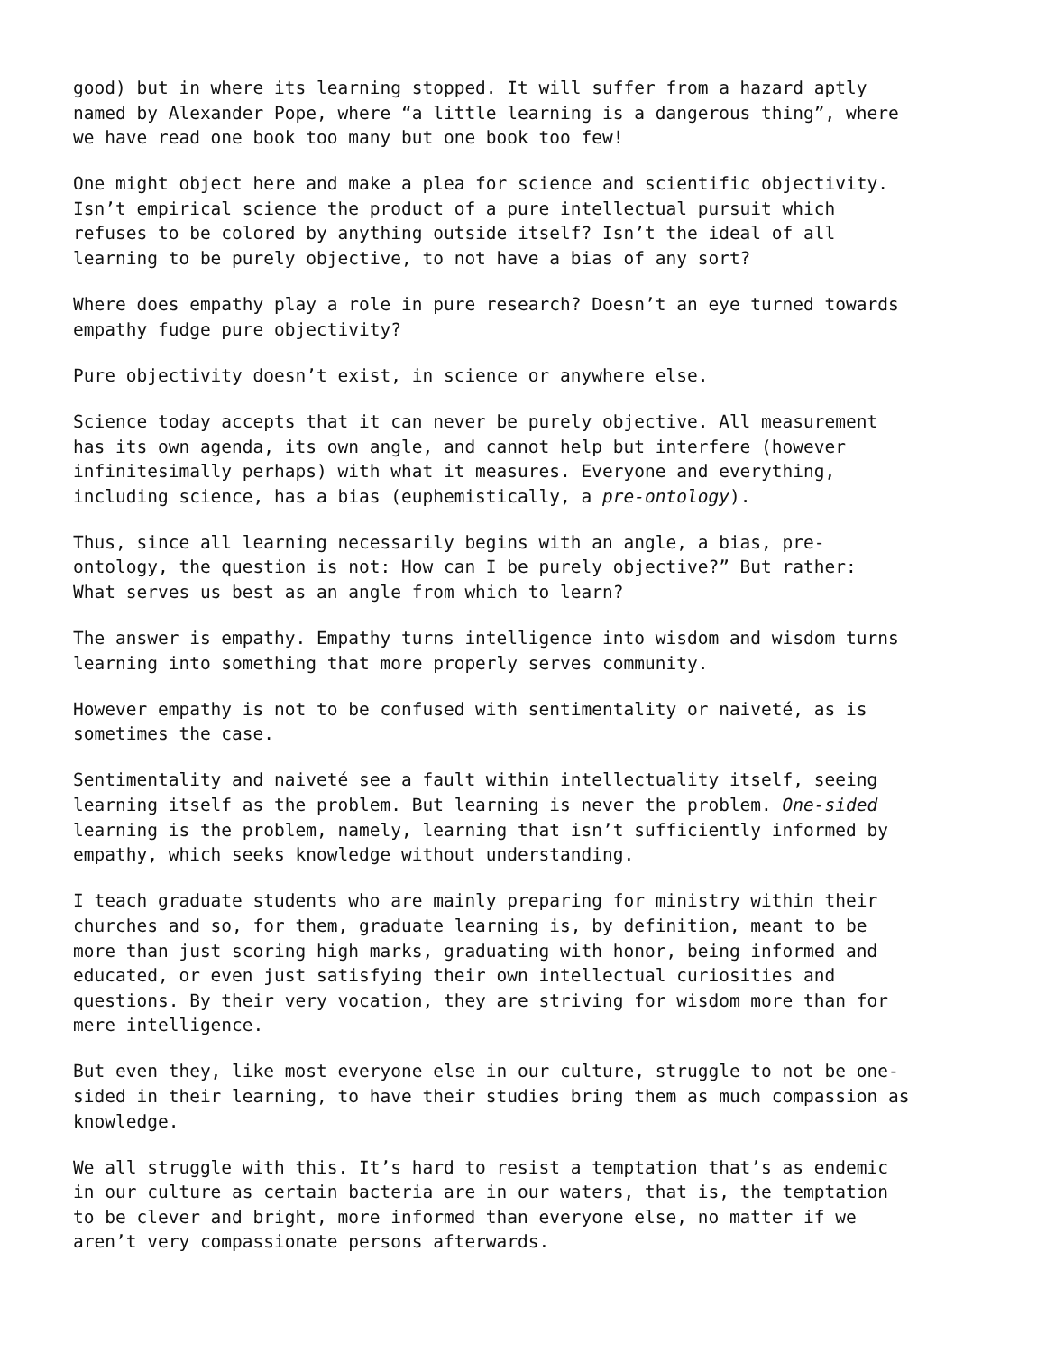good) but in where its learning stopped. It will suffer from a hazard aptly named by Alexander Pope, where “a little learning is a dangerous thing”, where we have read one book too many but one book too few!
One might object here and make a plea for science and scientific objectivity. Isn’t empirical science the product of a pure intellectual pursuit which refuses to be colored by anything outside itself? Isn’t the ideal of all learning to be purely objective, to not have a bias of any sort?
Where does empathy play a role in pure research? Doesn’t an eye turned towards empathy fudge pure objectivity?
Pure objectivity doesn’t exist, in science or anywhere else.
Science today accepts that it can never be purely objective. All measurement has its own agenda, its own angle, and cannot help but interfere (however infinitesimally perhaps) with what it measures. Everyone and everything, including science, has a bias (euphemistically, a pre-ontology).
Thus, since all learning necessarily begins with an angle, a bias, pre- ontology, the question is not: How can I be purely objective?” But rather: What serves us best as an angle from which to learn?
The answer is empathy. Empathy turns intelligence into wisdom and wisdom turns learning into something that more properly serves community.
However empathy is not to be confused with sentimentality or naiveté, as is sometimes the case.
Sentimentality and naiveté see a fault within intellectuality itself, seeing learning itself as the problem. But learning is never the problem. One-sided learning is the problem, namely, learning that isn’t sufficiently informed by empathy, which seeks knowledge without understanding.
I teach graduate students who are mainly preparing for ministry within their churches and so, for them, graduate learning is, by definition, meant to be more than just scoring high marks, graduating with honor, being informed and educated, or even just satisfying their own intellectual curiosities and questions. By their very vocation, they are striving for wisdom more than for mere intelligence.
But even they, like most everyone else in our culture, struggle to not be one- sided in their learning, to have their studies bring them as much compassion as knowledge.
We all struggle with this. It’s hard to resist a temptation that’s as endemic in our culture as certain bacteria are in our waters, that is, the temptation to be clever and bright, more informed than everyone else, no matter if we aren’t very compassionate persons afterwards.